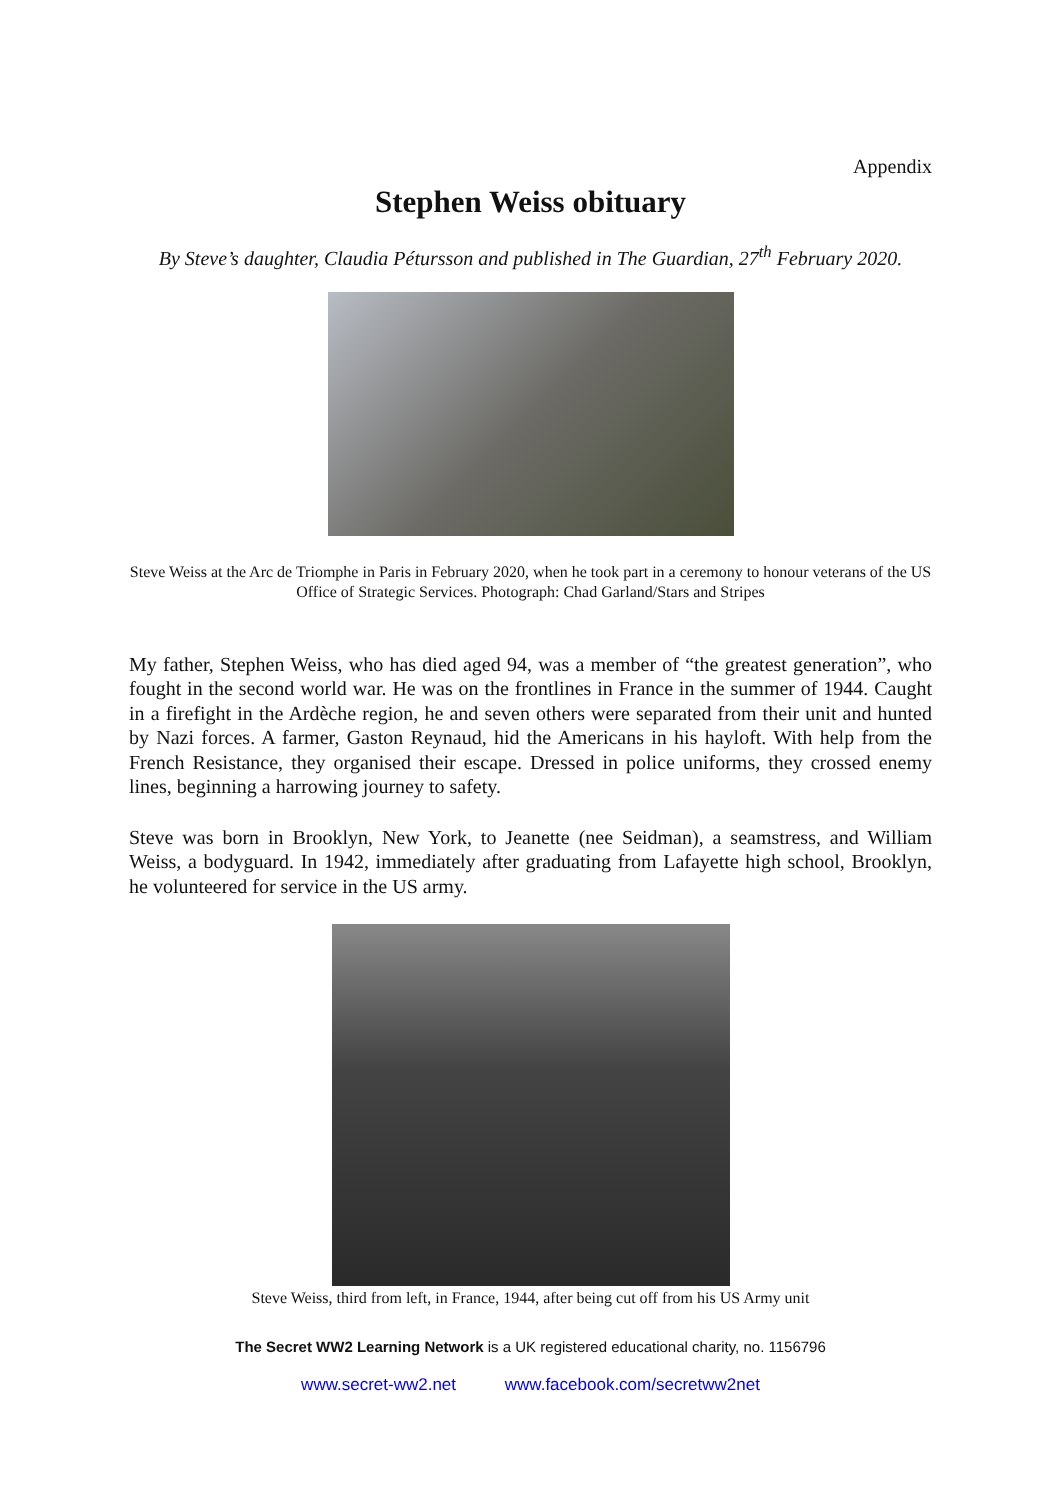Appendix
Stephen Weiss obituary
By Steve’s daughter, Claudia Pétursson and published in The Guardian, 27<sup>th</sup> February 2020.
Steve Weiss at the Arc de Triomphe in Paris in February 2020, when he took part in a ceremony to honour veterans of the US Office of Strategic Services. Photograph: Chad Garland/Stars and Stripes
My father, Stephen Weiss, who has died aged 94, was a member of “the greatest generation”, who fought in the second world war. He was on the frontlines in France in the summer of 1944. Caught in a firefight in the Ardèche region, he and seven others were separated from their unit and hunted by Nazi forces. A farmer, Gaston Reynaud, hid the Americans in his hayloft. With help from the French Resistance, they organised their escape. Dressed in police uniforms, they crossed enemy lines, beginning a harrowing journey to safety.
Steve was born in Brooklyn, New York, to Jeanette (nee Seidman), a seamstress, and William Weiss, a bodyguard. In 1942, immediately after graduating from Lafayette high school, Brooklyn, he volunteered for service in the US army.
Steve Weiss, third from left, in France, 1944, after being cut off from his US Army unit
The Secret WW2 Learning Network is a UK registered educational charity, no. 1156796
www.secret-ww2.net www.facebook.com/secretww2net